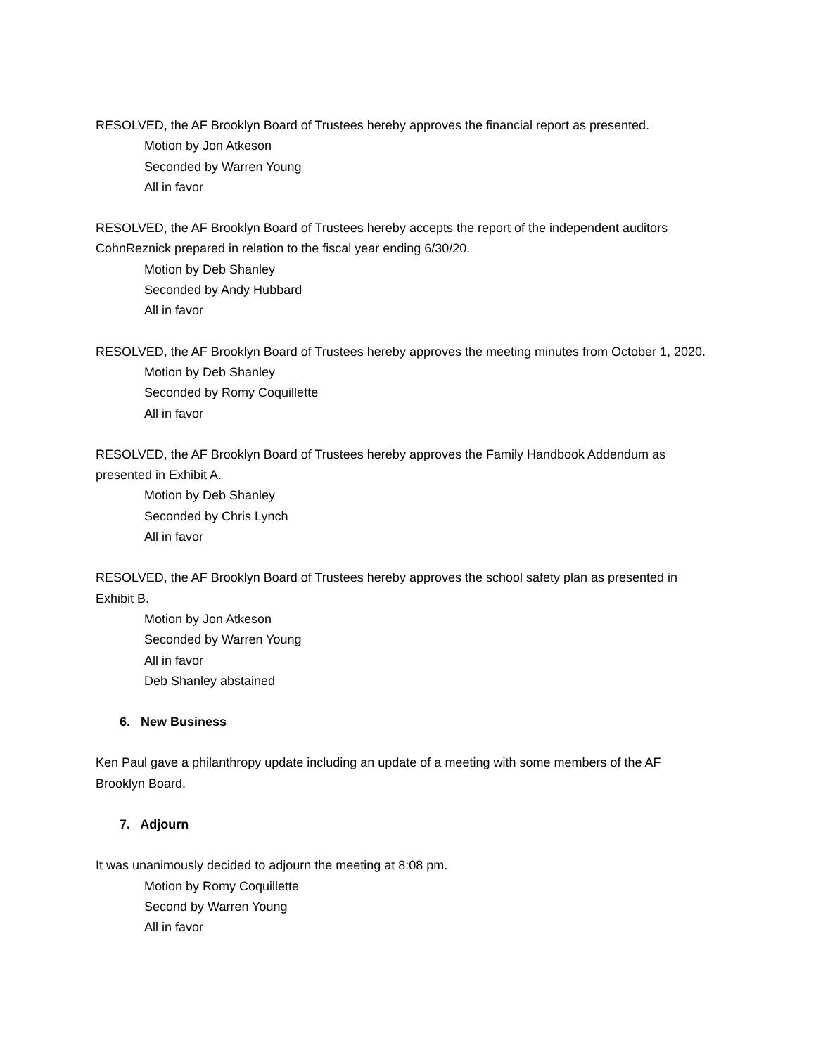RESOLVED, the AF Brooklyn Board of Trustees hereby approves the financial report as presented.
Motion by Jon Atkeson
Seconded by Warren Young
All in favor
RESOLVED, the AF Brooklyn Board of Trustees hereby accepts the report of the independent auditors CohnReznick prepared in relation to the fiscal year ending 6/30/20.
Motion by Deb Shanley
Seconded by Andy Hubbard
All in favor
RESOLVED, the AF Brooklyn Board of Trustees hereby approves the meeting minutes from October 1, 2020.
Motion by Deb Shanley
Seconded by Romy Coquillette
All in favor
RESOLVED, the AF Brooklyn Board of Trustees hereby approves the Family Handbook Addendum as presented in Exhibit A.
Motion by Deb Shanley
Seconded by Chris Lynch
All in favor
RESOLVED, the AF Brooklyn Board of Trustees hereby approves the school safety plan as presented in Exhibit B.
Motion by Jon Atkeson
Seconded by Warren Young
All in favor
Deb Shanley abstained
6. New Business
Ken Paul gave a philanthropy update including an update of a meeting with some members of the AF Brooklyn Board.
7. Adjourn
It was unanimously decided to adjourn the meeting at 8:08 pm.
Motion by Romy Coquillette
Second by Warren Young
All in favor